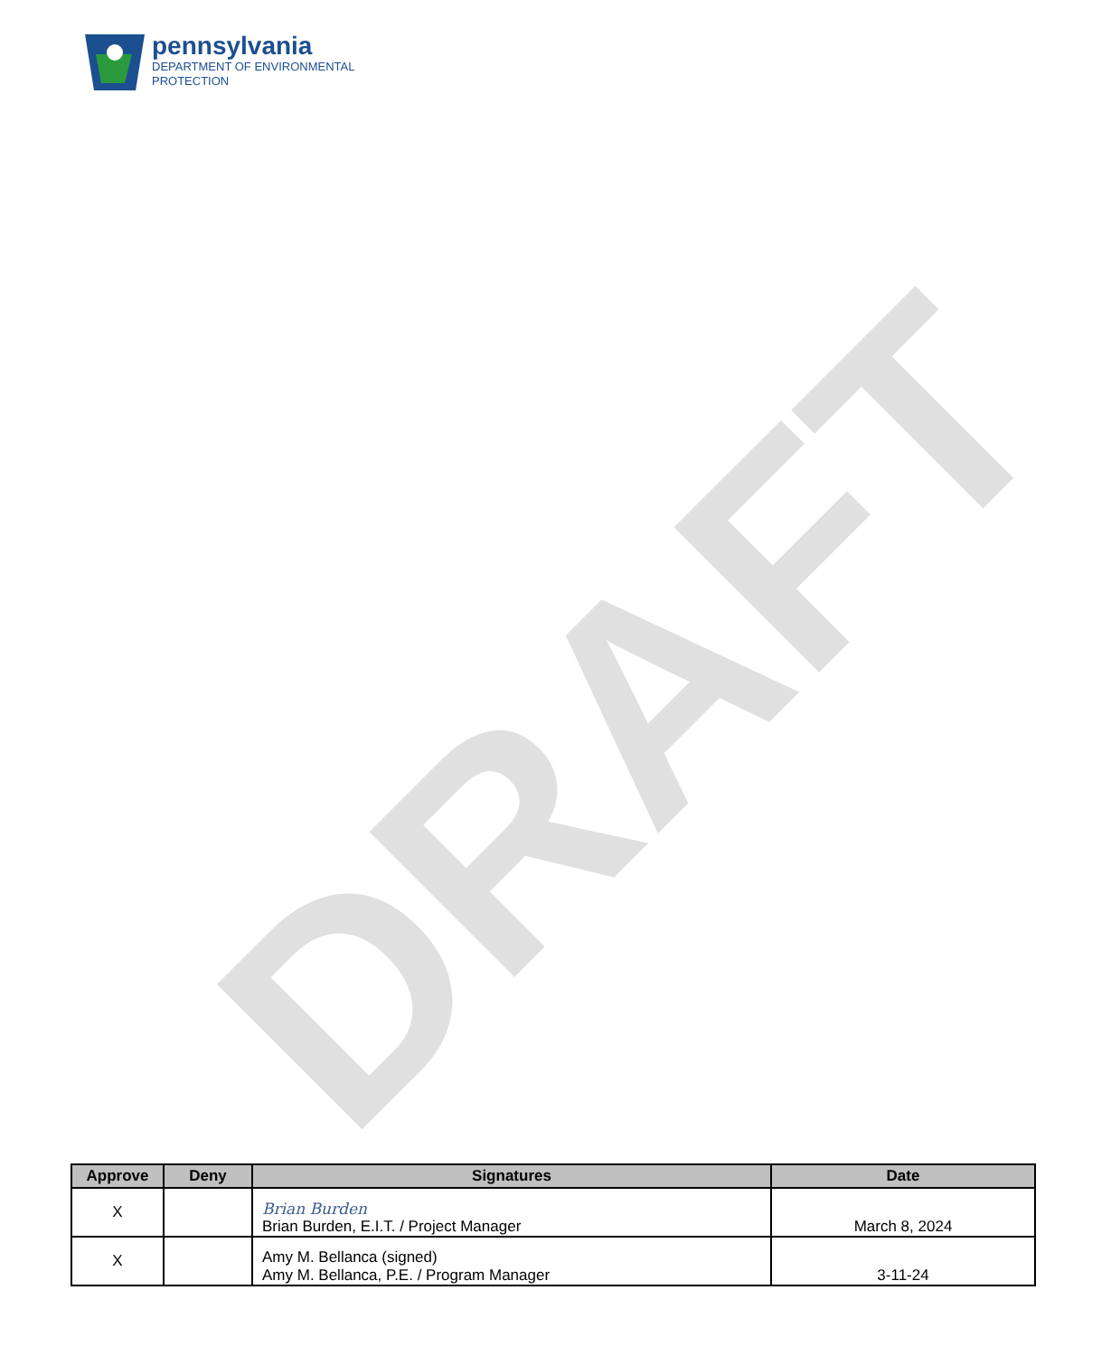pennsylvania
DEPARTMENT OF ENVIRONMENTAL
PROTECTION
DRAFT
| Approve | Deny | Signatures | Date |
| --- | --- | --- | --- |
| X | | Brian Burden Brian Burden, E.I.T. / Project Manager | March 8, 2024 |
| X | | Amy M. Bellanca (signed) Amy M. Bellanca, P.E. / Program Manager | 3-11-24 |